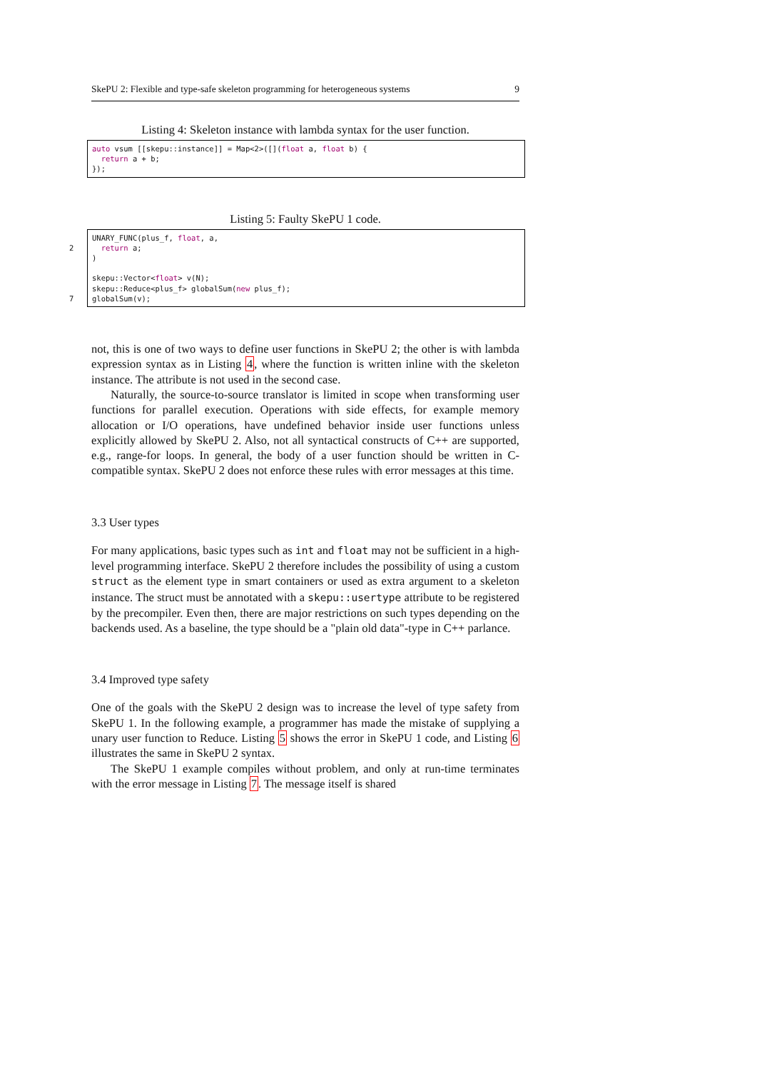SkePU 2: Flexible and type-safe skeleton programming for heterogeneous systems 9
Listing 4: Skeleton instance with lambda syntax for the user function.
auto vsum [[skepu::instance]] = Map<2>([](float a, float b) { return a + b; });
Listing 5: Faulty SkePU 1 code.
UNARY_FUNC(plus_f, float, a, 2 return a; ) skepu::Vector<float> v(N); skepu::Reduce<plus_f> globalSum(new plus_f); 7 globalSum(v);
not, this is one of two ways to define user functions in SkePU 2; the other is with lambda expression syntax as in Listing 4, where the function is written inline with the skeleton instance. The attribute is not used in the second case.
Naturally, the source-to-source translator is limited in scope when transforming user functions for parallel execution. Operations with side effects, for example memory allocation or I/O operations, have undefined behavior inside user functions unless explicitly allowed by SkePU 2. Also, not all syntactical constructs of C++ are supported, e.g., range-for loops. In general, the body of a user function should be written in C-compatible syntax. SkePU 2 does not enforce these rules with error messages at this time.
3.3 User types
For many applications, basic types such as int and float may not be sufficient in a high-level programming interface. SkePU 2 therefore includes the possibility of using a custom struct as the element type in smart containers or used as extra argument to a skeleton instance. The struct must be annotated with a skepu::usertype attribute to be registered by the precompiler. Even then, there are major restrictions on such types depending on the backends used. As a baseline, the type should be a "plain old data"-type in C++ parlance.
3.4 Improved type safety
One of the goals with the SkePU 2 design was to increase the level of type safety from SkePU 1. In the following example, a programmer has made the mistake of supplying a unary user function to Reduce. Listing 5 shows the error in SkePU 1 code, and Listing 6 illustrates the same in SkePU 2 syntax.
The SkePU 1 example compiles without problem, and only at run-time terminates with the error message in Listing 7. The message itself is shared